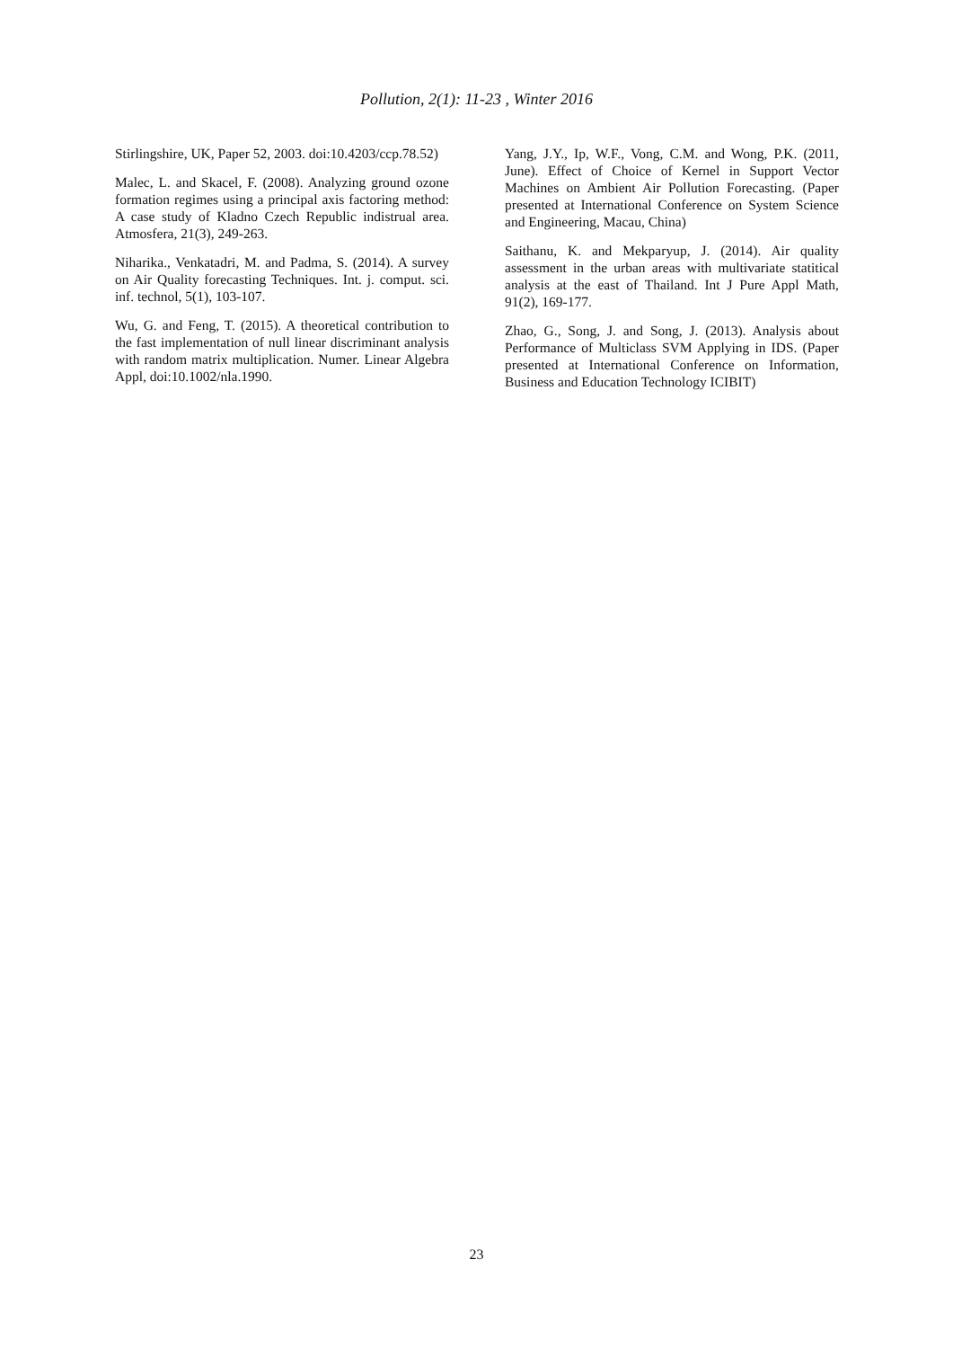Pollution, 2(1): 11-23 , Winter 2016
Stirlingshire, UK, Paper 52, 2003. doi:10.4203/ccp.78.52)
Malec, L. and Skacel, F. (2008). Analyzing ground ozone formation regimes using a principal axis factoring method: A case study of Kladno Czech Republic indistrual area. Atmosfera, 21(3), 249-263.
Niharika., Venkatadri, M. and Padma, S. (2014). A survey on Air Quality forecasting Techniques. Int. j. comput. sci. inf. technol, 5(1), 103-107.
Wu, G. and Feng, T. (2015). A theoretical contribution to the fast implementation of null linear discriminant analysis with random matrix multiplication. Numer. Linear Algebra Appl, doi:10.1002/nla.1990.
Yang, J.Y., Ip, W.F., Vong, C.M. and Wong, P.K. (2011, June). Effect of Choice of Kernel in Support Vector Machines on Ambient Air Pollution Forecasting. (Paper presented at International Conference on System Science and Engineering, Macau, China)
Saithanu, K. and Mekparyup, J. (2014). Air quality assessment in the urban areas with multivariate statitical analysis at the east of Thailand. Int J Pure Appl Math, 91(2), 169-177.
Zhao, G., Song, J. and Song, J. (2013). Analysis about Performance of Multiclass SVM Applying in IDS. (Paper presented at International Conference on Information, Business and Education Technology ICIBIT)
23